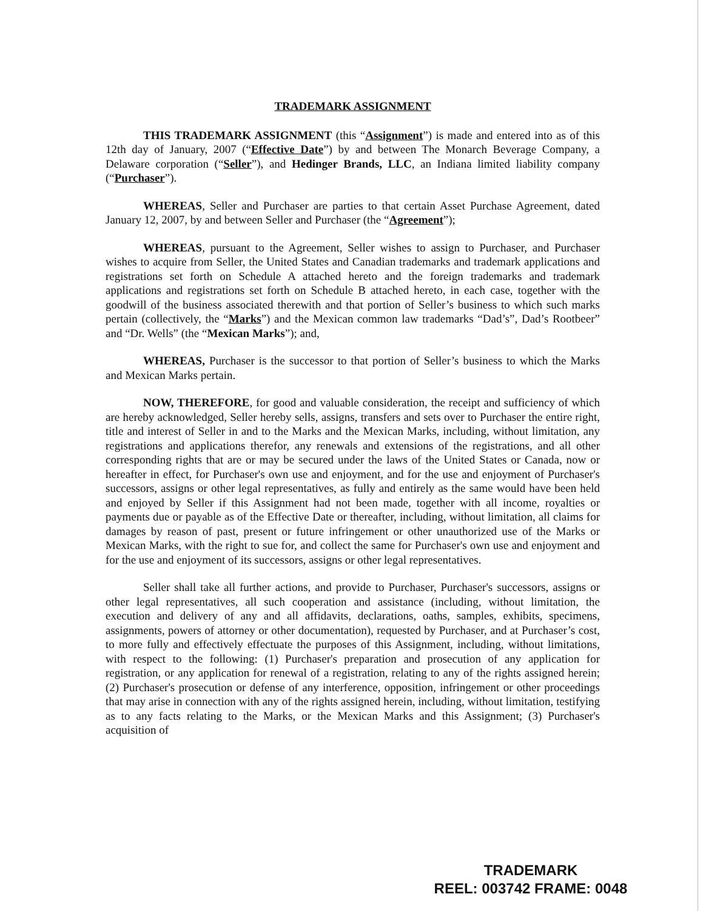TRADEMARK ASSIGNMENT
THIS TRADEMARK ASSIGNMENT (this “Assignment”) is made and entered into as of this 12th day of January, 2007 (“Effective Date”) by and between The Monarch Beverage Company, a Delaware corporation (“Seller”), and Hedinger Brands, LLC, an Indiana limited liability company (“Purchaser”).
WHEREAS, Seller and Purchaser are parties to that certain Asset Purchase Agreement, dated January 12, 2007, by and between Seller and Purchaser (the “Agreement”);
WHEREAS, pursuant to the Agreement, Seller wishes to assign to Purchaser, and Purchaser wishes to acquire from Seller, the United States and Canadian trademarks and trademark applications and registrations set forth on Schedule A attached hereto and the foreign trademarks and trademark applications and registrations set forth on Schedule B attached hereto, in each case, together with the goodwill of the business associated therewith and that portion of Seller’s business to which such marks pertain (collectively, the “Marks”) and the Mexican common law trademarks “Dad’s”, Dad’s Rootbeer” and “Dr. Wells” (the “Mexican Marks”); and,
WHEREAS, Purchaser is the successor to that portion of Seller’s business to which the Marks and Mexican Marks pertain.
NOW, THEREFORE, for good and valuable consideration, the receipt and sufficiency of which are hereby acknowledged, Seller hereby sells, assigns, transfers and sets over to Purchaser the entire right, title and interest of Seller in and to the Marks and the Mexican Marks, including, without limitation, any registrations and applications therefor, any renewals and extensions of the registrations, and all other corresponding rights that are or may be secured under the laws of the United States or Canada, now or hereafter in effect, for Purchaser's own use and enjoyment, and for the use and enjoyment of Purchaser's successors, assigns or other legal representatives, as fully and entirely as the same would have been held and enjoyed by Seller if this Assignment had not been made, together with all income, royalties or payments due or payable as of the Effective Date or thereafter, including, without limitation, all claims for damages by reason of past, present or future infringement or other unauthorized use of the Marks or Mexican Marks, with the right to sue for, and collect the same for Purchaser's own use and enjoyment and for the use and enjoyment of its successors, assigns or other legal representatives.
Seller shall take all further actions, and provide to Purchaser, Purchaser's successors, assigns or other legal representatives, all such cooperation and assistance (including, without limitation, the execution and delivery of any and all affidavits, declarations, oaths, samples, exhibits, specimens, assignments, powers of attorney or other documentation), requested by Purchaser, and at Purchaser’s cost, to more fully and effectively effectuate the purposes of this Assignment, including, without limitations, with respect to the following: (1) Purchaser's preparation and prosecution of any application for registration, or any application for renewal of a registration, relating to any of the rights assigned herein; (2) Purchaser's prosecution or defense of any interference, opposition, infringement or other proceedings that may arise in connection with any of the rights assigned herein, including, without limitation, testifying as to any facts relating to the Marks, or the Mexican Marks and this Assignment; (3) Purchaser's acquisition of
TRADEMARK
REEL: 003742 FRAME: 0048